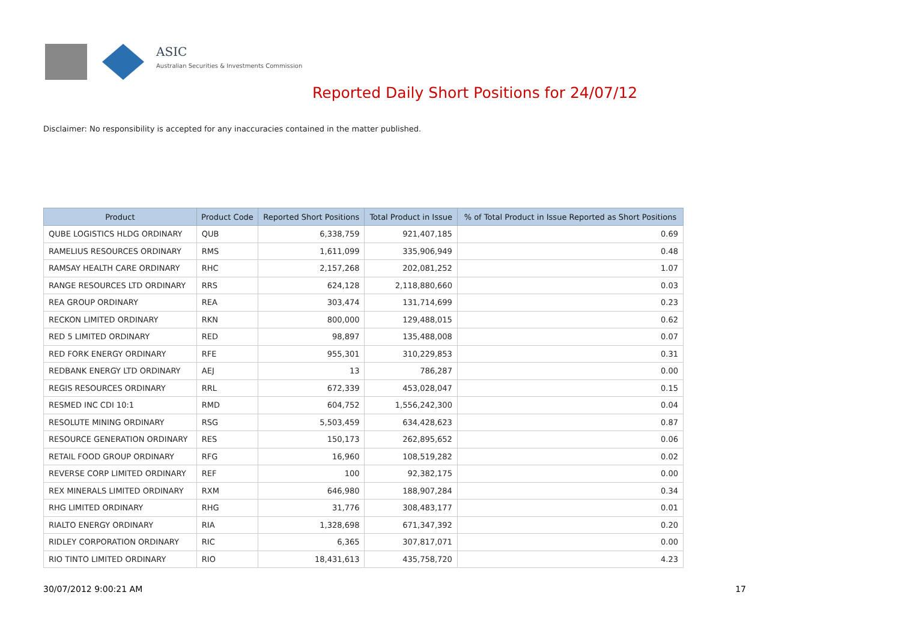ASIC
Australian Securities & Investments Commission
Reported Daily Short Positions for 24/07/12
Disclaimer: No responsibility is accepted for any inaccuracies contained in the matter published.
| Product | Product Code | Reported Short Positions | Total Product in Issue | % of Total Product in Issue Reported as Short Positions |
| --- | --- | --- | --- | --- |
| QUBE LOGISTICS HLDG ORDINARY | QUB | 6,338,759 | 921,407,185 | 0.69 |
| RAMELIUS RESOURCES ORDINARY | RMS | 1,611,099 | 335,906,949 | 0.48 |
| RAMSAY HEALTH CARE ORDINARY | RHC | 2,157,268 | 202,081,252 | 1.07 |
| RANGE RESOURCES LTD ORDINARY | RRS | 624,128 | 2,118,880,660 | 0.03 |
| REA GROUP ORDINARY | REA | 303,474 | 131,714,699 | 0.23 |
| RECKON LIMITED ORDINARY | RKN | 800,000 | 129,488,015 | 0.62 |
| RED 5 LIMITED ORDINARY | RED | 98,897 | 135,488,008 | 0.07 |
| RED FORK ENERGY ORDINARY | RFE | 955,301 | 310,229,853 | 0.31 |
| REDBANK ENERGY LTD ORDINARY | AEJ | 13 | 786,287 | 0.00 |
| REGIS RESOURCES ORDINARY | RRL | 672,339 | 453,028,047 | 0.15 |
| RESMED INC CDI 10:1 | RMD | 604,752 | 1,556,242,300 | 0.04 |
| RESOLUTE MINING ORDINARY | RSG | 5,503,459 | 634,428,623 | 0.87 |
| RESOURCE GENERATION ORDINARY | RES | 150,173 | 262,895,652 | 0.06 |
| RETAIL FOOD GROUP ORDINARY | RFG | 16,960 | 108,519,282 | 0.02 |
| REVERSE CORP LIMITED ORDINARY | REF | 100 | 92,382,175 | 0.00 |
| REX MINERALS LIMITED ORDINARY | RXM | 646,980 | 188,907,284 | 0.34 |
| RHG LIMITED ORDINARY | RHG | 31,776 | 308,483,177 | 0.01 |
| RIALTO ENERGY ORDINARY | RIA | 1,328,698 | 671,347,392 | 0.20 |
| RIDLEY CORPORATION ORDINARY | RIC | 6,365 | 307,817,071 | 0.00 |
| RIO TINTO LIMITED ORDINARY | RIO | 18,431,613 | 435,758,720 | 4.23 |
30/07/2012 9:00:21 AM 17